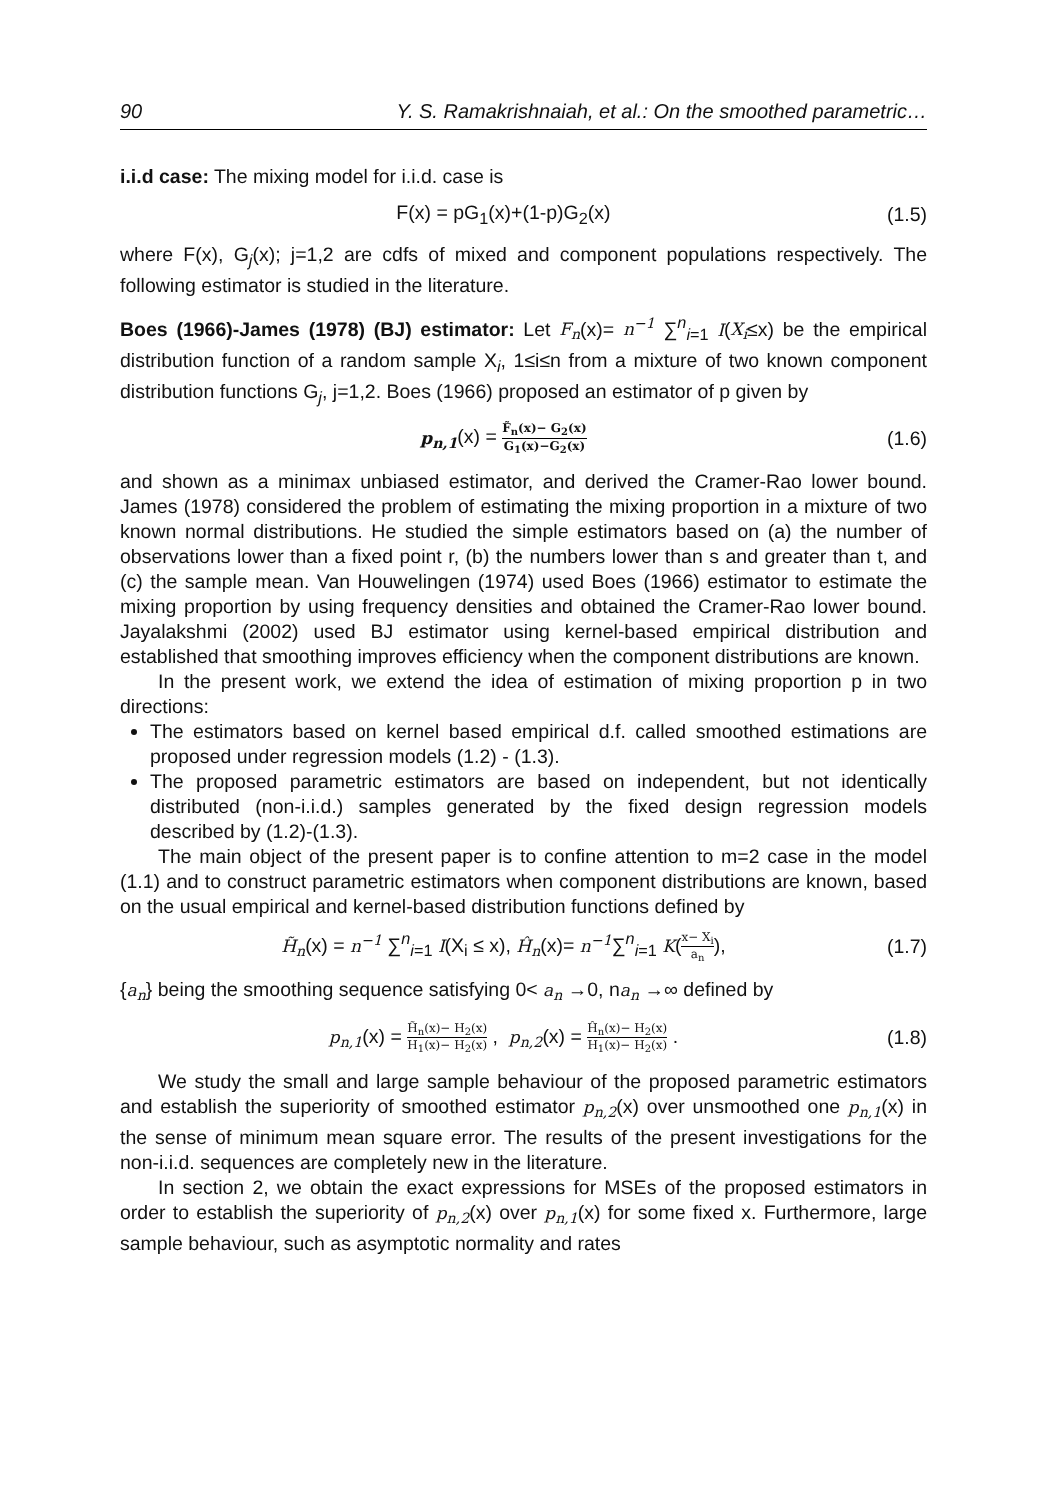90 Y. S. Ramakrishnaiah, et al.: On the smoothed parametric…
i.i.d case: The mixing model for i.i.d. case is
F(x) = pG<sub>1</sub>(x)+(1-p)G<sub>2</sub>(x) (1.5)
where F(x), G<sub>j</sub>(x); j=1,2 are cdfs of mixed and component populations respectively. The following estimator is studied in the literature.
Boes (1966)-James (1978) (BJ) estimator: Let F<sub>n</sub>(x)= n<sup>−1</sup> ∑<sup>n</sup><sub>i=1</sub> I(X<sub>i</sub>≤x) be the empirical distribution function of a random sample X<sub>i</sub>, 1≤i≤n from a mixture of two known component distribution functions G<sub>j</sub>, j=1,2. Boes (1966) proposed an estimator of p given by
p<sub>n,1</sub>(x) = F̃<sub>n</sub>(x)− G<sub>2</sub>(x) G<sub>1</sub>(x)−G<sub>2</sub>(x) (1.6)
and shown as a minimax unbiased estimator, and derived the Cramer-Rao lower bound. James (1978) considered the problem of estimating the mixing proportion in a mixture of two known normal distributions. He studied the simple estimators based on (a) the number of observations lower than a fixed point r, (b) the numbers lower than s and greater than t, and (c) the sample mean. Van Houwelingen (1974) used Boes (1966) estimator to estimate the mixing proportion by using frequency densities and obtained the Cramer-Rao lower bound. Jayalakshmi (2002) used BJ estimator using kernel-based empirical distribution and established that smoothing improves efficiency when the component distributions are known.
In the present work, we extend the idea of estimation of mixing proportion p in two directions:
The estimators based on kernel based empirical d.f. called smoothed estimations are proposed under regression models (1.2) - (1.3).
The proposed parametric estimators are based on independent, but not identically distributed (non-i.i.d.) samples generated by the fixed design regression models described by (1.2)-(1.3).
The main object of the present paper is to confine attention to m=2 case in the model (1.1) and to construct parametric estimators when component distributions are known, based on the usual empirical and kernel-based distribution functions defined by
H̃<sub>n</sub>(x) = n<sup>−1</sup> ∑<sup>n</sup><sub>i=1</sub> I(X<sub>i</sub> ≤ x), Ĥ<sub>n</sub>(x)= n<sup>−1</sup>∑<sup>n</sup><sub>i=1</sub> K(x− X<sub>i</sub> a<sub>n</sub>), (1.7)
{a<sub>n</sub>} being the smoothing sequence satisfying 0< a<sub>n</sub> →0, na<sub>n</sub> →∞ defined by
p<sub>n,1</sub>(x) = H̃<sub>n</sub>(x)− H<sub>2</sub>(x) H<sub>1</sub>(x)− H<sub>2</sub>(x) , p<sub>n,2</sub>(x) = Ĥ<sub>n</sub>(x)− H<sub>2</sub>(x) H<sub>1</sub>(x)− H<sub>2</sub>(x) . (1.8)
We study the small and large sample behaviour of the proposed parametric estimators and establish the superiority of smoothed estimator p<sub>n,2</sub>(x) over unsmoothed one p<sub>n,1</sub>(x) in the sense of minimum mean square error. The results of the present investigations for the non-i.i.d. sequences are completely new in the literature.
In section 2, we obtain the exact expressions for MSEs of the proposed estimators in order to establish the superiority of p<sub>n,2</sub>(x) over p<sub>n,1</sub>(x) for some fixed x. Furthermore, large sample behaviour, such as asymptotic normality and rates